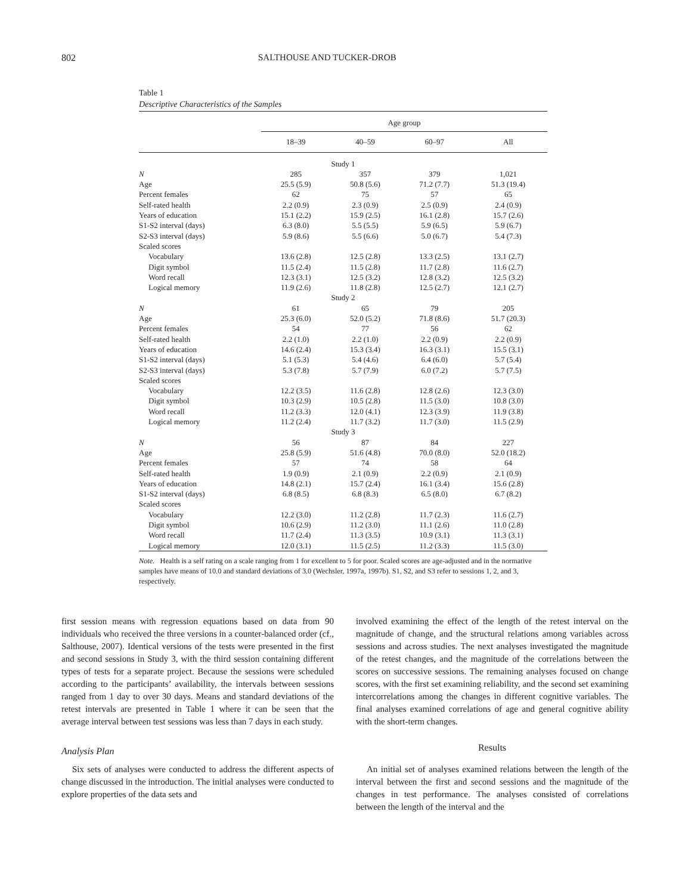802 SALTHOUSE AND TUCKER-DROB
Table 1
Descriptive Characteristics of the Samples
| | Age group | | | |
| --- | --- | --- | --- | --- |
| | 18–39 | 40–59 | 60–97 | All |
| Study 1 | | | | |
| N | 285 | 357 | 379 | 1,021 |
| Age | 25.5 (5.9) | 50.8 (5.6) | 71.2 (7.7) | 51.3 (19.4) |
| Percent females | 62 | 75 | 57 | 65 |
| Self-rated health | 2.2 (0.9) | 2.3 (0.9) | 2.5 (0.9) | 2.4 (0.9) |
| Years of education | 15.1 (2.2) | 15.9 (2.5) | 16.1 (2.8) | 15.7 (2.6) |
| S1-S2 interval (days) | 6.3 (8.0) | 5.5 (5.5) | 5.9 (6.5) | 5.9 (6.7) |
| S2-S3 interval (days) | 5.9 (8.6) | 5.5 (6.6) | 5.0 (6.7) | 5.4 (7.3) |
| Scaled scores | | | | |
| Vocabulary | 13.6 (2.8) | 12.5 (2.8) | 13.3 (2.5) | 13.1 (2.7) |
| Digit symbol | 11.5 (2.4) | 11.5 (2.8) | 11.7 (2.8) | 11.6 (2.7) |
| Word recall | 12.3 (3.1) | 12.5 (3.2) | 12.8 (3.2) | 12.5 (3.2) |
| Logical memory | 11.9 (2.6) | 11.8 (2.8) | 12.5 (2.7) | 12.1 (2.7) |
| Study 2 | | | | |
| N | 61 | 65 | 79 | 205 |
| Age | 25.3 (6.0) | 52.0 (5.2) | 71.8 (8.6) | 51.7 (20.3) |
| Percent females | 54 | 77 | 56 | 62 |
| Self-rated health | 2.2 (1.0) | 2.2 (1.0) | 2.2 (0.9) | 2.2 (0.9) |
| Years of education | 14.6 (2.4) | 15.3 (3.4) | 16.3 (3.1) | 15.5 (3.1) |
| S1-S2 interval (days) | 5.1 (5.3) | 5.4 (4.6) | 6.4 (6.0) | 5.7 (5.4) |
| S2-S3 interval (days) | 5.3 (7.8) | 5.7 (7.9) | 6.0 (7.2) | 5.7 (7.5) |
| Scaled scores | | | | |
| Vocabulary | 12.2 (3.5) | 11.6 (2.8) | 12.8 (2.6) | 12.3 (3.0) |
| Digit symbol | 10.3 (2.9) | 10.5 (2.8) | 11.5 (3.0) | 10.8 (3.0) |
| Word recall | 11.2 (3.3) | 12.0 (4.1) | 12.3 (3.9) | 11.9 (3.8) |
| Logical memory | 11.2 (2.4) | 11.7 (3.2) | 11.7 (3.0) | 11.5 (2.9) |
| Study 3 | | | | |
| N | 56 | 87 | 84 | 227 |
| Age | 25.8 (5.9) | 51.6 (4.8) | 70.0 (8.0) | 52.0 (18.2) |
| Percent females | 57 | 74 | 58 | 64 |
| Self-rated health | 1.9 (0.9) | 2.1 (0.9) | 2.2 (0.9) | 2.1 (0.9) |
| Years of education | 14.8 (2.1) | 15.7 (2.4) | 16.1 (3.4) | 15.6 (2.8) |
| S1-S2 interval (days) | 6.8 (8.5) | 6.8 (8.3) | 6.5 (8.0) | 6.7 (8.2) |
| Scaled scores | | | | |
| Vocabulary | 12.2 (3.0) | 11.2 (2.8) | 11.7 (2.3) | 11.6 (2.7) |
| Digit symbol | 10.6 (2.9) | 11.2 (3.0) | 11.1 (2.6) | 11.0 (2.8) |
| Word recall | 11.7 (2.4) | 11.3 (3.5) | 10.9 (3.1) | 11.3 (3.1) |
| Logical memory | 12.0 (3.1) | 11.5 (2.5) | 11.2 (3.3) | 11.5 (3.0) |
Note. Health is a self rating on a scale ranging from 1 for excellent to 5 for poor. Scaled scores are age-adjusted and in the normative samples have means of 10.0 and standard deviations of 3.0 (Wechsler, 1997a, 1997b). S1, S2, and S3 refer to sessions 1, 2, and 3, respectively.
first session means with regression equations based on data from 90 individuals who received the three versions in a counter-balanced order (cf., Salthouse, 2007). Identical versions of the tests were presented in the first and second sessions in Study 3, with the third session containing different types of tests for a separate project. Because the sessions were scheduled according to the participants’ availability, the intervals between sessions ranged from 1 day to over 30 days. Means and standard deviations of the retest intervals are presented in Table 1 where it can be seen that the average interval between test sessions was less than 7 days in each study.
Analysis Plan
Six sets of analyses were conducted to address the different aspects of change discussed in the introduction. The initial analyses were conducted to explore properties of the data sets and
involved examining the effect of the length of the retest interval on the magnitude of change, and the structural relations among variables across sessions and across studies. The next analyses investigated the magnitude of the retest changes, and the magnitude of the correlations between the scores on successive sessions. The remaining analyses focused on change scores, with the first set examining reliability, and the second set examining intercorrelations among the changes in different cognitive variables. The final analyses examined correlations of age and general cognitive ability with the short-term changes.
Results
An initial set of analyses examined relations between the length of the interval between the first and second sessions and the magnitude of the changes in test performance. The analyses consisted of correlations between the length of the interval and the